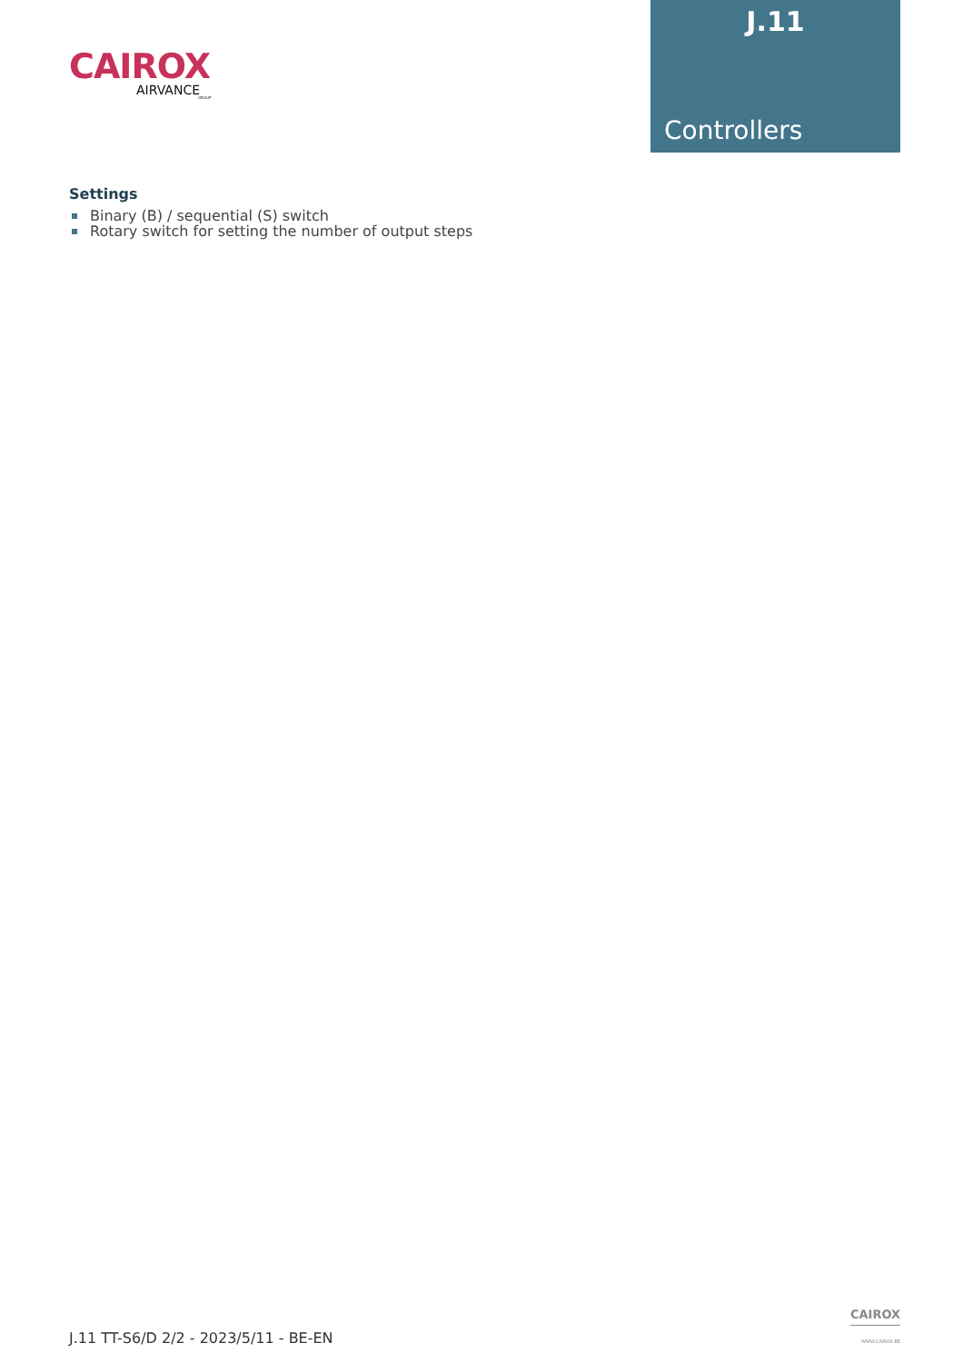CAIROX
AIRVANCE
GROUP
J.11
Controllers
Settings
Binary (B) / sequential (S) switch
Rotary switch for setting the number of output steps
J.11 TT-S6/D 2/2 - 2023/5/11 - BE-EN
CAIROX
WWW.CAIROX.BE